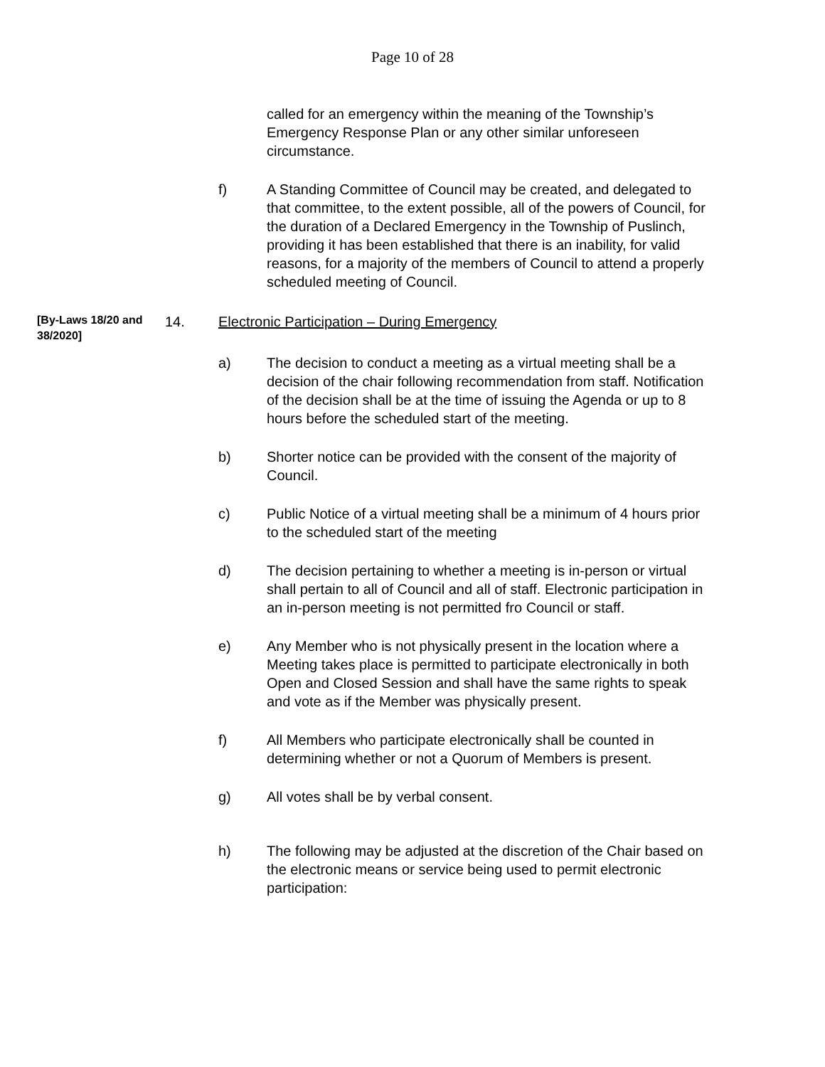Page 10 of 28
called for an emergency within the meaning of the Township’s Emergency Response Plan or any other similar unforeseen circumstance.
f) A Standing Committee of Council may be created, and delegated to that committee, to the extent possible, all of the powers of Council, for the duration of a Declared Emergency in the Township of Puslinch, providing it has been established that there is an inability, for valid reasons, for a majority of the members of Council to attend a properly scheduled meeting of Council.
[By-Laws 18/20 and 38/2020]
14. Electronic Participation – During Emergency
a) The decision to conduct a meeting as a virtual meeting shall be a decision of the chair following recommendation from staff. Notification of the decision shall be at the time of issuing the Agenda or up to 8 hours before the scheduled start of the meeting.
b) Shorter notice can be provided with the consent of the majority of Council.
c) Public Notice of a virtual meeting shall be a minimum of 4 hours prior to the scheduled start of the meeting
d) The decision pertaining to whether a meeting is in-person or virtual shall pertain to all of Council and all of staff. Electronic participation in an in-person meeting is not permitted fro Council or staff.
e) Any Member who is not physically present in the location where a Meeting takes place is permitted to participate electronically in both Open and Closed Session and shall have the same rights to speak and vote as if the Member was physically present.
f) All Members who participate electronically shall be counted in determining whether or not a Quorum of Members is present.
g) All votes shall be by verbal consent.
h) The following may be adjusted at the discretion of the Chair based on the electronic means or service being used to permit electronic participation: